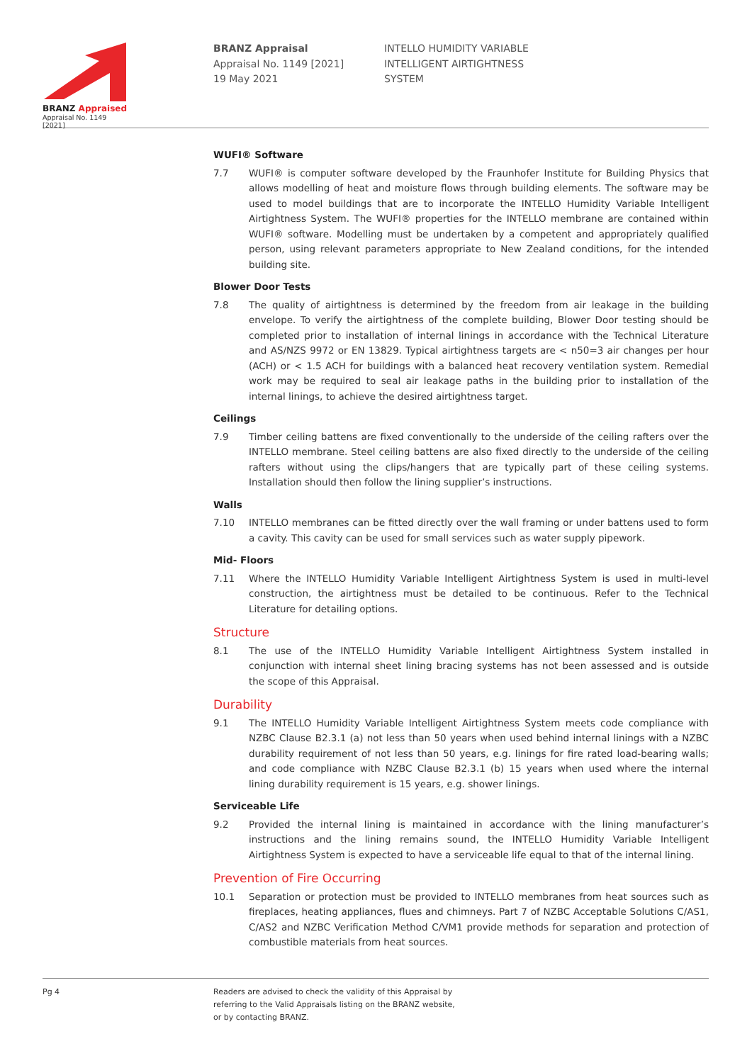BRANZ Appraised
Appraisal No. 1149 [2021]
BRANZ Appraisal
Appraisal No. 1149 [2021]
19 May 2021
INTELLO HUMIDITY VARIABLE
INTELLIGENT AIRTIGHTNESS
SYSTEM
WUFI® Software
7.7 WUFI® is computer software developed by the Fraunhofer Institute for Building Physics that allows modelling of heat and moisture flows through building elements. The software may be used to model buildings that are to incorporate the INTELLO Humidity Variable Intelligent Airtightness System. The WUFI® properties for the INTELLO membrane are contained within WUFI® software. Modelling must be undertaken by a competent and appropriately qualified person, using relevant parameters appropriate to New Zealand conditions, for the intended building site.
Blower Door Tests
7.8 The quality of airtightness is determined by the freedom from air leakage in the building envelope. To verify the airtightness of the complete building, Blower Door testing should be completed prior to installation of internal linings in accordance with the Technical Literature and AS/NZS 9972 or EN 13829. Typical airtightness targets are < n50=3 air changes per hour (ACH) or < 1.5 ACH for buildings with a balanced heat recovery ventilation system. Remedial work may be required to seal air leakage paths in the building prior to installation of the internal linings, to achieve the desired airtightness target.
Ceilings
7.9 Timber ceiling battens are fixed conventionally to the underside of the ceiling rafters over the INTELLO membrane. Steel ceiling battens are also fixed directly to the underside of the ceiling rafters without using the clips/hangers that are typically part of these ceiling systems. Installation should then follow the lining supplier’s instructions.
Walls
7.10 INTELLO membranes can be fitted directly over the wall framing or under battens used to form a cavity. This cavity can be used for small services such as water supply pipework.
Mid- Floors
7.11 Where the INTELLO Humidity Variable Intelligent Airtightness System is used in multi-level construction, the airtightness must be detailed to be continuous. Refer to the Technical Literature for detailing options.
Structure
8.1 The use of the INTELLO Humidity Variable Intelligent Airtightness System installed in conjunction with internal sheet lining bracing systems has not been assessed and is outside the scope of this Appraisal.
Durability
9.1 The INTELLO Humidity Variable Intelligent Airtightness System meets code compliance with NZBC Clause B2.3.1 (a) not less than 50 years when used behind internal linings with a NZBC durability requirement of not less than 50 years, e.g. linings for fire rated load-bearing walls; and code compliance with NZBC Clause B2.3.1 (b) 15 years when used where the internal lining durability requirement is 15 years, e.g. shower linings.
Serviceable Life
9.2 Provided the internal lining is maintained in accordance with the lining manufacturer’s instructions and the lining remains sound, the INTELLO Humidity Variable Intelligent Airtightness System is expected to have a serviceable life equal to that of the internal lining.
Prevention of Fire Occurring
10.1 Separation or protection must be provided to INTELLO membranes from heat sources such as fireplaces, heating appliances, flues and chimneys. Part 7 of NZBC Acceptable Solutions C/AS1, C/AS2 and NZBC Verification Method C/VM1 provide methods for separation and protection of combustible materials from heat sources.
Pg 4 Readers are advised to check the validity of this Appraisal by
referring to the Valid Appraisals listing on the BRANZ website,
or by contacting BRANZ.